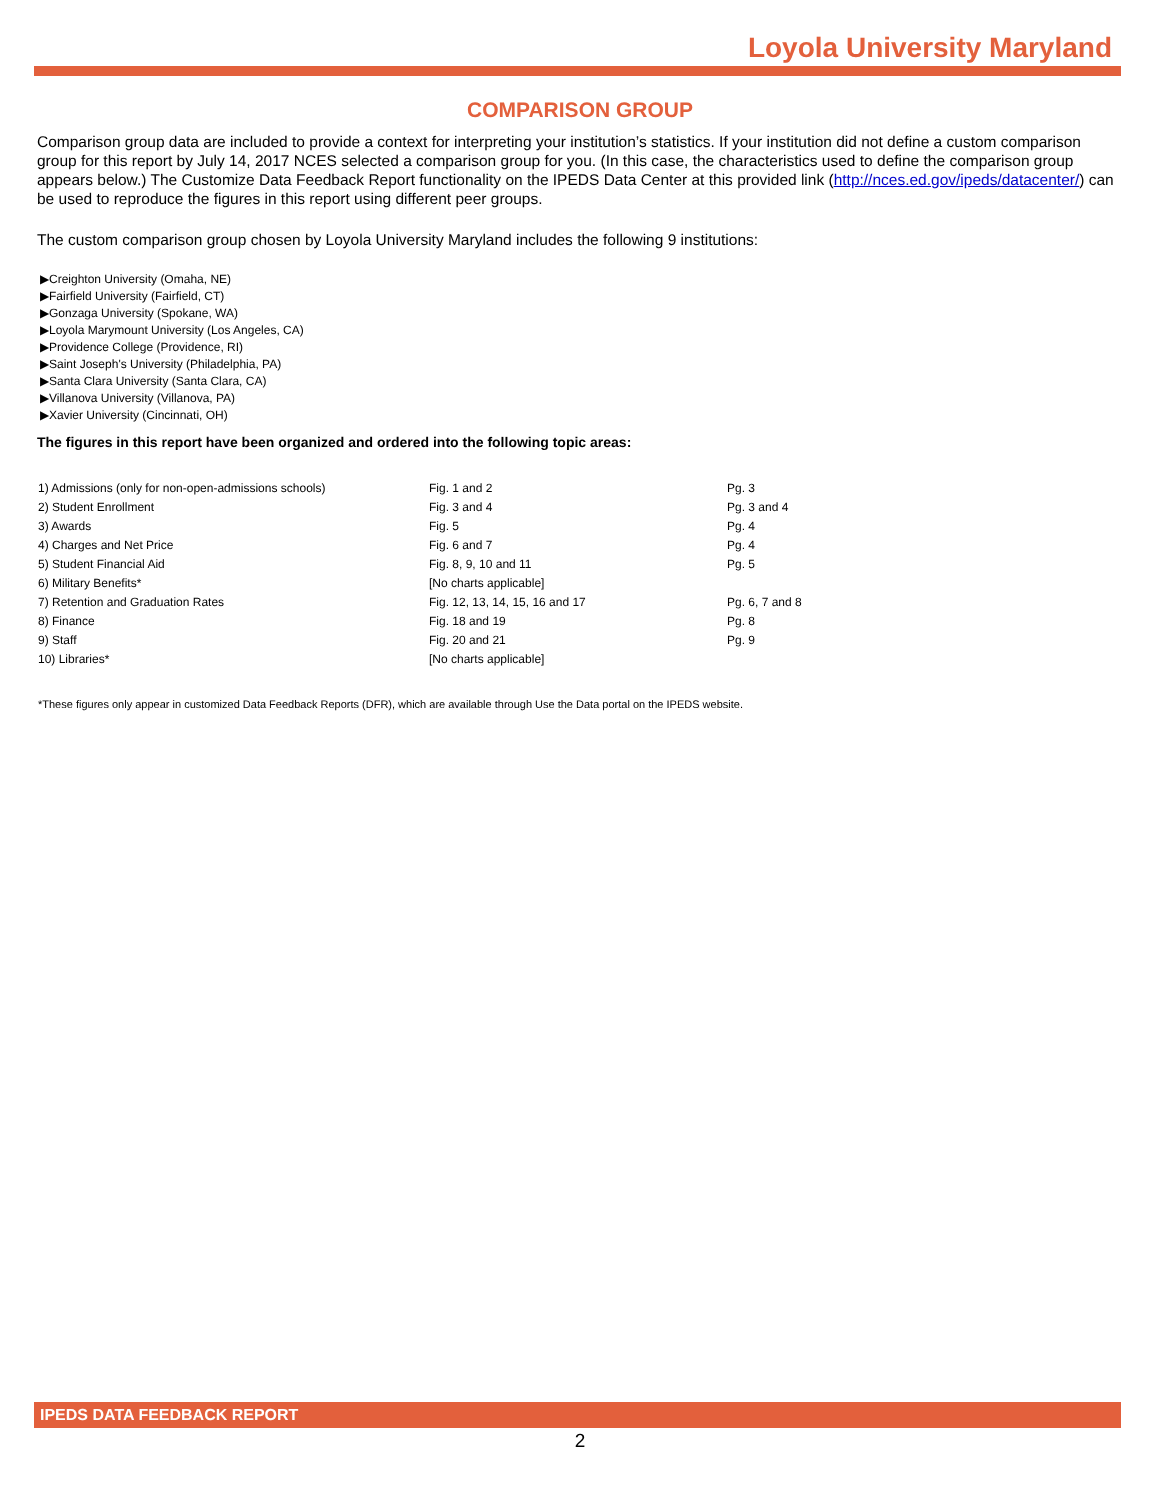Loyola University Maryland
COMPARISON GROUP
Comparison group data are included to provide a context for interpreting your institution’s statistics. If your institution did not define a custom comparison group for this report by July 14, 2017 NCES selected a comparison group for you. (In this case, the characteristics used to define the comparison group appears below.) The Customize Data Feedback Report functionality on the IPEDS Data Center at this provided link (http://nces.ed.gov/ipeds/datacenter/) can be used to reproduce the figures in this report using different peer groups.
The custom comparison group chosen by Loyola University Maryland includes the following 9 institutions:
▶Creighton University (Omaha, NE)
▶Fairfield University (Fairfield, CT)
▶Gonzaga University (Spokane, WA)
▶Loyola Marymount University (Los Angeles, CA)
▶Providence College (Providence, RI)
▶Saint Joseph's University (Philadelphia, PA)
▶Santa Clara University (Santa Clara, CA)
▶Villanova University (Villanova, PA)
▶Xavier University (Cincinnati, OH)
The figures in this report have been organized and ordered into the following topic areas:
| 1) Admissions (only for non-open-admissions schools) | Fig. 1 and 2 | Pg. 3 |
| 2) Student Enrollment | Fig. 3 and 4 | Pg. 3 and 4 |
| 3) Awards | Fig. 5 | Pg. 4 |
| 4) Charges and Net Price | Fig. 6 and 7 | Pg. 4 |
| 5) Student Financial Aid | Fig. 8, 9, 10 and 11 | Pg. 5 |
| 6) Military Benefits* | [No charts applicable] | |
| 7) Retention and Graduation Rates | Fig. 12, 13, 14, 15, 16 and 17 | Pg. 6, 7 and 8 |
| 8) Finance | Fig. 18 and 19 | Pg. 8 |
| 9) Staff | Fig. 20 and 21 | Pg. 9 |
| 10) Libraries* | [No charts applicable] | |
*These figures only appear in customized Data Feedback Reports (DFR), which are available through Use the Data portal on the IPEDS website.
IPEDS DATA FEEDBACK REPORT
2